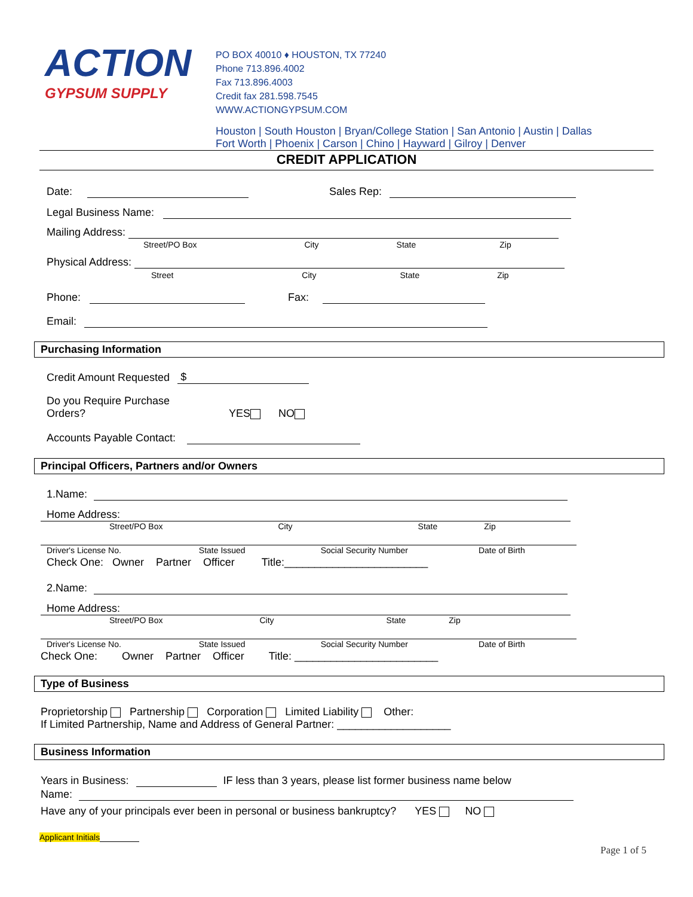ACTION
GYPSUM SUPPLY
PO BOX 40010 ♦ HOUSTON, TX 77240
Phone 713.896.4002
Fax 713.896.4003
Credit fax 281.598.7545
WWW.ACTIONGYPSUM.COM
Houston | South Houston | Bryan/College Station | San Antonio | Austin | Dallas
Fort Worth | Phoenix | Carson | Chino | Hayward | Gilroy | Denver
CREDIT APPLICATION
Date: Sales Rep:
Legal Business Name:
Mailing Address:
Street/PO Box City State Zip
Physical Address:
Street City State Zip
Phone: Fax:
Email:
Purchasing Information
Credit Amount Requested $
Do you Require Purchase
Orders? YES NO
Accounts Payable Contact:
Principal Officers, Partners and/or Owners
1.Name:
Home Address:
Street/PO Box City State Zip
Driver's License No. State Issued Social Security Number Date of Birth
Check One: Owner Partner Officer Title:________________________
2.Name:
Home Address:
Street/PO Box City State Zip
Driver's License No. State Issued Social Security Number Date of Birth
Check One: Owner Partner Officer Title: ________________________
Type of Business
Proprietorship Partnership Corporation Limited Liability Other:
If Limited Partnership, Name and Address of General Partner: ___________________
Business Information
Years in Business: IF less than 3 years, please list former business name below
Name:
Have any of your principals ever been in personal or business bankruptcy? YES NO
Applicant Initials
Page 1 of 5